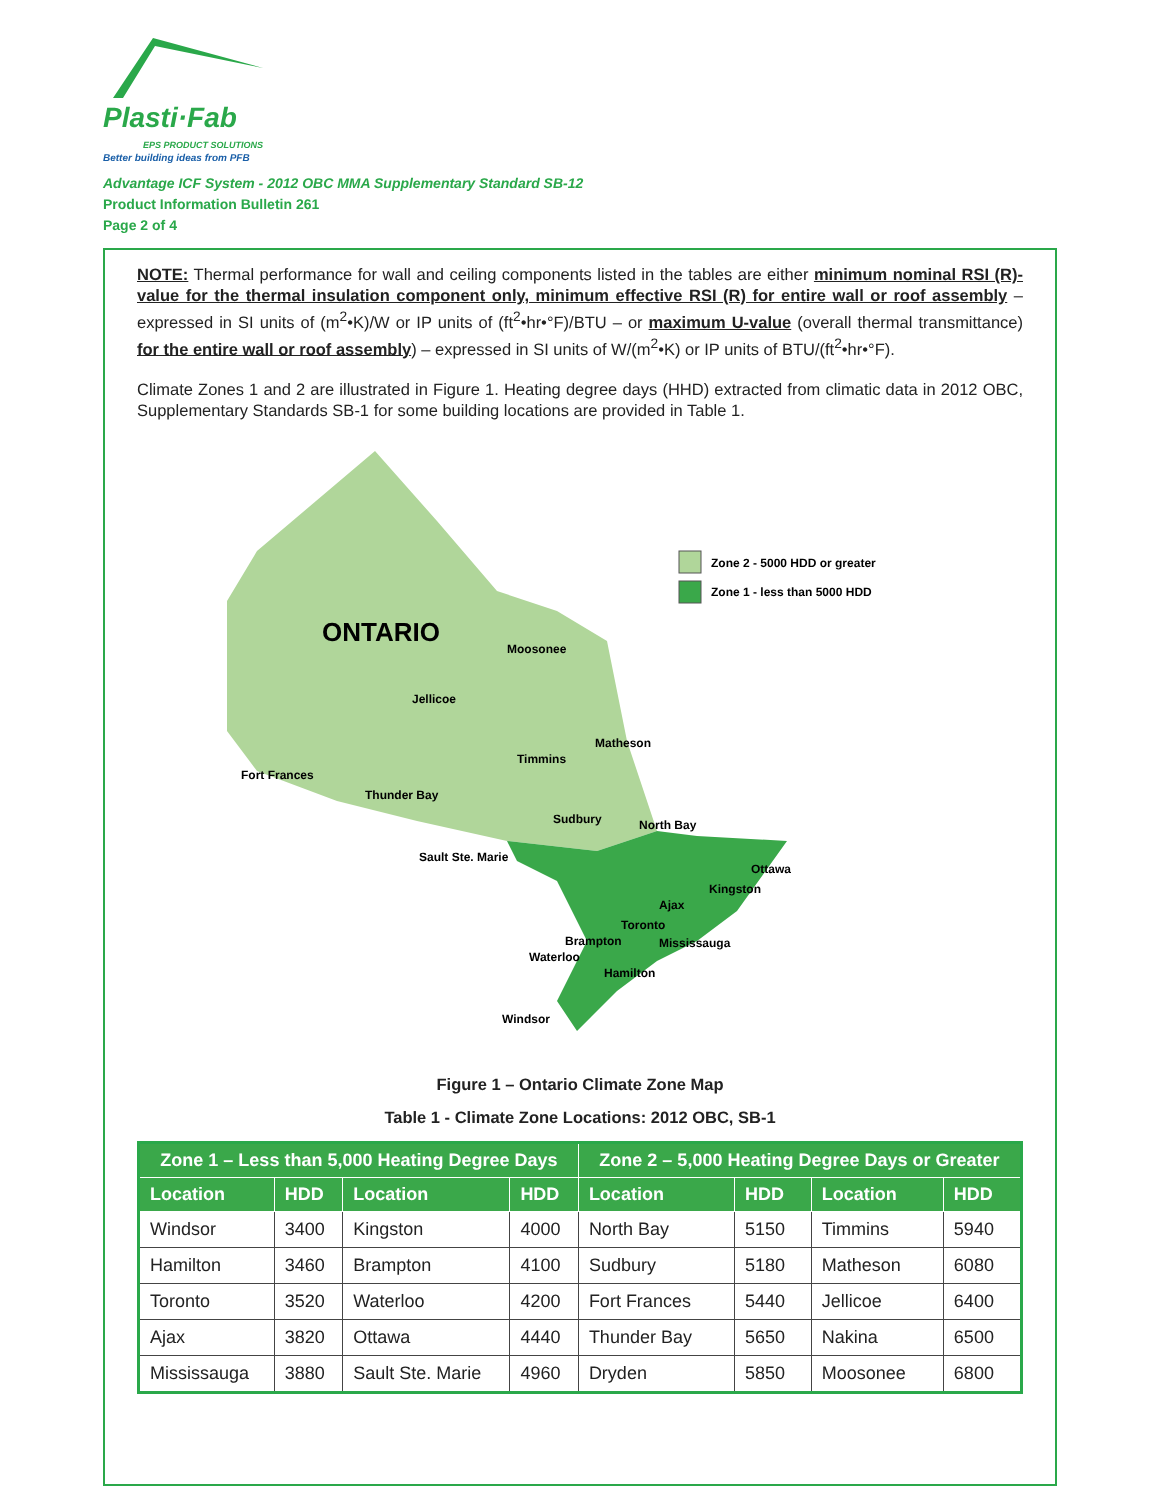Plasti·Fab
EPS PRODUCT SOLUTIONS
Better building ideas from PFB
Advantage ICF System - 2012 OBC MMA Supplementary Standard SB-12
Product Information Bulletin 261
Page 2 of 4
NOTE: Thermal performance for wall and ceiling components listed in the tables are either minimum nominal RSI (R)-value for the thermal insulation component only, minimum effective RSI (R) for entire wall or roof assembly – expressed in SI units of (m<sup>2</sup>•K)/W or IP units of (ft<sup>2</sup>•hr•°F)/BTU – or maximum U-value (overall thermal transmittance) for the entire wall or roof assembly) – expressed in SI units of W/(m<sup>2</sup>•K) or IP units of BTU/(ft<sup>2</sup>•hr•°F).
Climate Zones 1 and 2 are illustrated in Figure 1. Heating degree days (HHD) extracted from climatic data in 2012 OBC, Supplementary Standards SB-1 for some building locations are provided in Table 1.
Zone 2 - 5000 HDD or greater
Zone 1 - less than 5000 HDD
ONTARIO
Moosonee
Jellicoe
Matheson
Timmins
Fort Frances
Thunder Bay
Sudbury
North Bay
Sault Ste. Marie
Ottawa
Kingston
Ajax
Toronto
Brampton
Mississauga
Waterloo
Hamilton
Windsor
Figure 1 – Ontario Climate Zone Map
Table 1 - Climate Zone Locations: 2012 OBC, SB-1
| Zone 1 – Less than 5,000 Heating Degree Days | | | | Zone 2 – 5,000 Heating Degree Days or Greater | | | |
| --- | --- | --- | --- | --- | --- | --- | --- |
| Location | HDD | Location | HDD | Location | HDD | Location | HDD |
| Windsor | 3400 | Kingston | 4000 | North Bay | 5150 | Timmins | 5940 |
| Hamilton | 3460 | Brampton | 4100 | Sudbury | 5180 | Matheson | 6080 |
| Toronto | 3520 | Waterloo | 4200 | Fort Frances | 5440 | Jellicoe | 6400 |
| Ajax | 3820 | Ottawa | 4440 | Thunder Bay | 5650 | Nakina | 6500 |
| Mississauga | 3880 | Sault Ste. Marie | 4960 | Dryden | 5850 | Moosonee | 6800 |